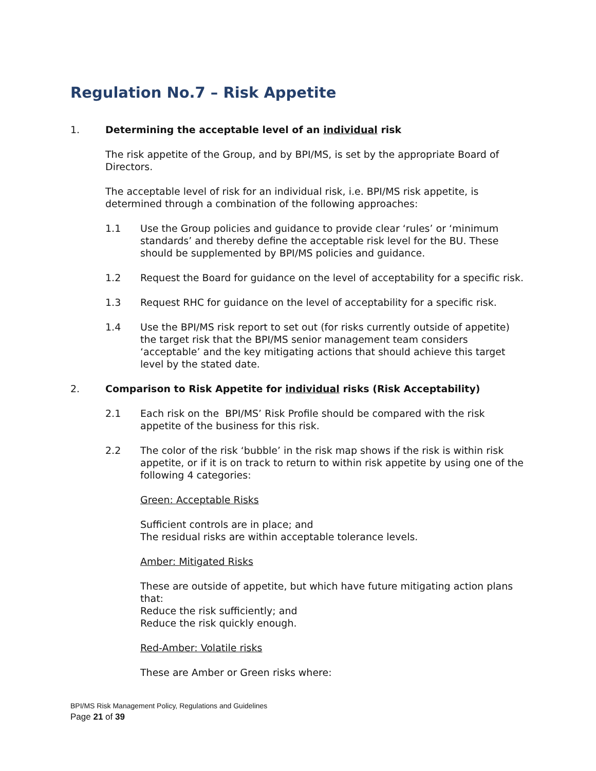Regulation No.7 – Risk Appetite
1. Determining the acceptable level of an individual risk
The risk appetite of the Group, and by BPI/MS, is set by the appropriate Board of Directors.
The acceptable level of risk for an individual risk, i.e. BPI/MS risk appetite, is determined through a combination of the following approaches:
1.1 Use the Group policies and guidance to provide clear ‘rules’ or ‘minimum standards’ and thereby define the acceptable risk level for the BU. These should be supplemented by BPI/MS policies and guidance.
1.2 Request the Board for guidance on the level of acceptability for a specific risk.
1.3 Request RHC for guidance on the level of acceptability for a specific risk.
1.4 Use the BPI/MS risk report to set out (for risks currently outside of appetite) the target risk that the BPI/MS senior management team considers ‘acceptable’ and the key mitigating actions that should achieve this target level by the stated date.
2. Comparison to Risk Appetite for individual risks (Risk Acceptability)
2.1 Each risk on the BPI/MS’ Risk Profile should be compared with the risk appetite of the business for this risk.
2.2 The color of the risk ‘bubble’ in the risk map shows if the risk is within risk appetite, or if it is on track to return to within risk appetite by using one of the following 4 categories:
Green: Acceptable Risks
Sufficient controls are in place; and
The residual risks are within acceptable tolerance levels.
Amber: Mitigated Risks
These are outside of appetite, but which have future mitigating action plans that:
Reduce the risk sufficiently; and
Reduce the risk quickly enough.
Red-Amber: Volatile risks
These are Amber or Green risks where:
BPI/MS Risk Management Policy, Regulations and Guidelines
Page 21 of 39